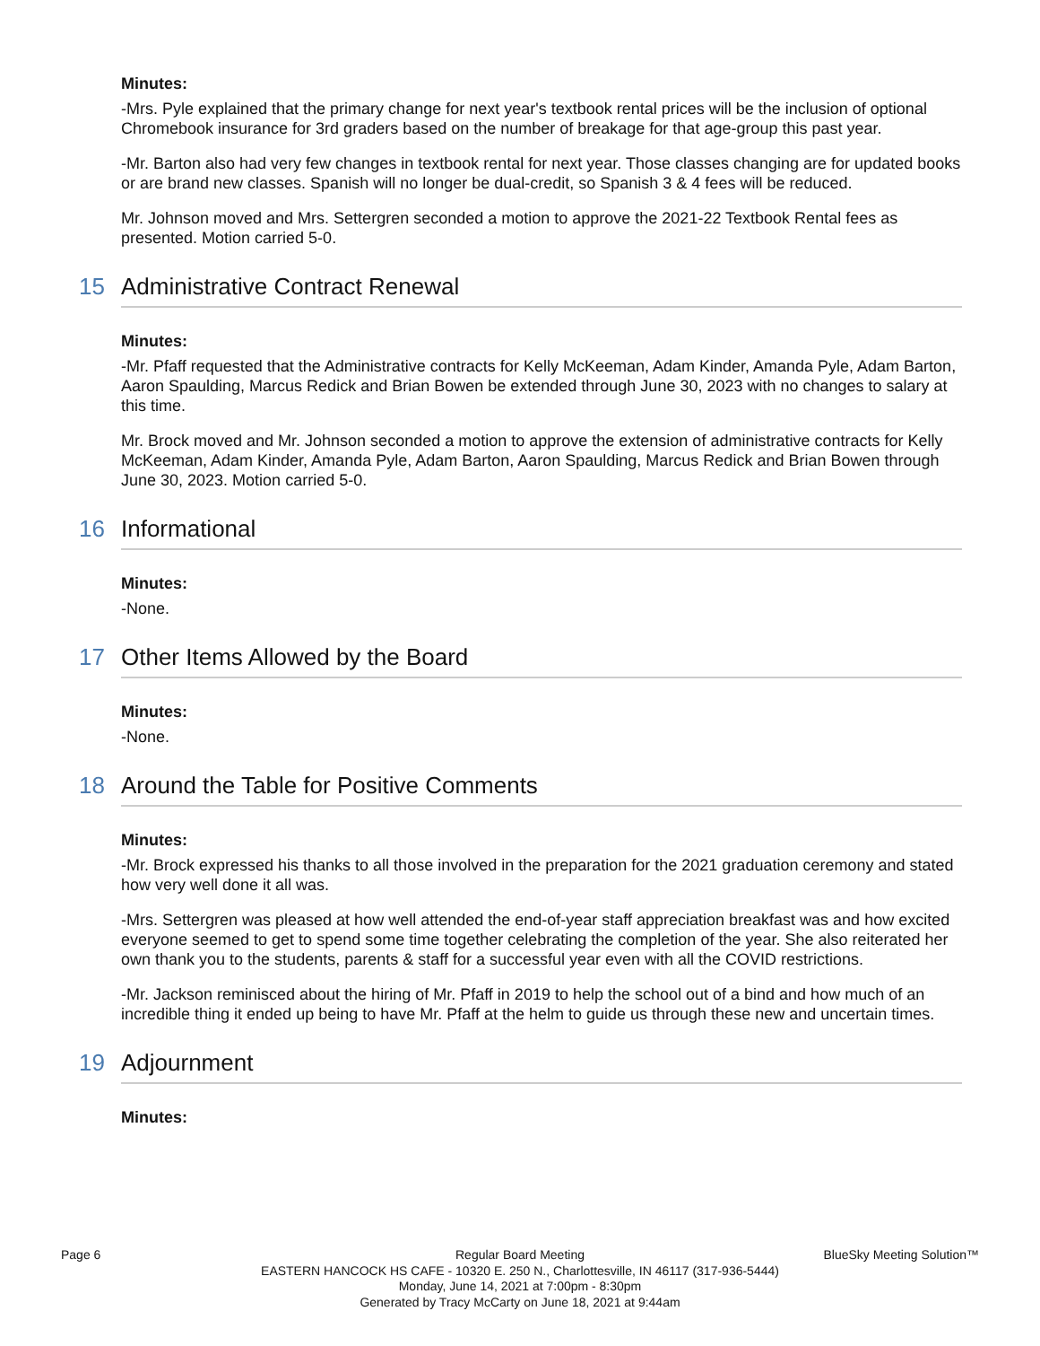Minutes:
-Mrs. Pyle explained that the primary change for next year's textbook rental prices will be the inclusion of optional Chromebook insurance for 3rd graders based on the number of breakage for that age-group this past year.
-Mr. Barton also had very few changes in textbook rental for next year. Those classes changing are for updated books or are brand new classes. Spanish will no longer be dual-credit, so Spanish 3 & 4 fees will be reduced.
Mr. Johnson moved and Mrs. Settergren seconded a motion to approve the 2021-22 Textbook Rental fees as presented. Motion carried 5-0.
15 Administrative Contract Renewal
Minutes:
-Mr. Pfaff requested that the Administrative contracts for Kelly McKeeman, Adam Kinder, Amanda Pyle, Adam Barton, Aaron Spaulding, Marcus Redick and Brian Bowen be extended through June 30, 2023 with no changes to salary at this time.
Mr. Brock moved and Mr. Johnson seconded a motion to approve the extension of administrative contracts for Kelly McKeeman, Adam Kinder, Amanda Pyle, Adam Barton, Aaron Spaulding, Marcus Redick and Brian Bowen through June 30, 2023. Motion carried 5-0.
16 Informational
Minutes:
-None.
17 Other Items Allowed by the Board
Minutes:
-None.
18 Around the Table for Positive Comments
Minutes:
-Mr. Brock expressed his thanks to all those involved in the preparation for the 2021 graduation ceremony and stated how very well done it all was.
-Mrs. Settergren was pleased at how well attended the end-of-year staff appreciation breakfast was and how excited everyone seemed to get to spend some time together celebrating the completion of the year. She also reiterated her own thank you to the students, parents & staff for a successful year even with all the COVID restrictions.
-Mr. Jackson reminisced about the hiring of Mr. Pfaff in 2019 to help the school out of a bind and how much of an incredible thing it ended up being to have Mr. Pfaff at the helm to guide us through these new and uncertain times.
19 Adjournment
Minutes:
Page 6
Regular Board Meeting
BlueSky Meeting Solution™
EASTERN HANCOCK HS CAFE - 10320 E. 250 N., Charlottesville, IN 46117 (317-936-5444)
Monday, June 14, 2021 at 7:00pm - 8:30pm
Generated by Tracy McCarty on June 18, 2021 at 9:44am